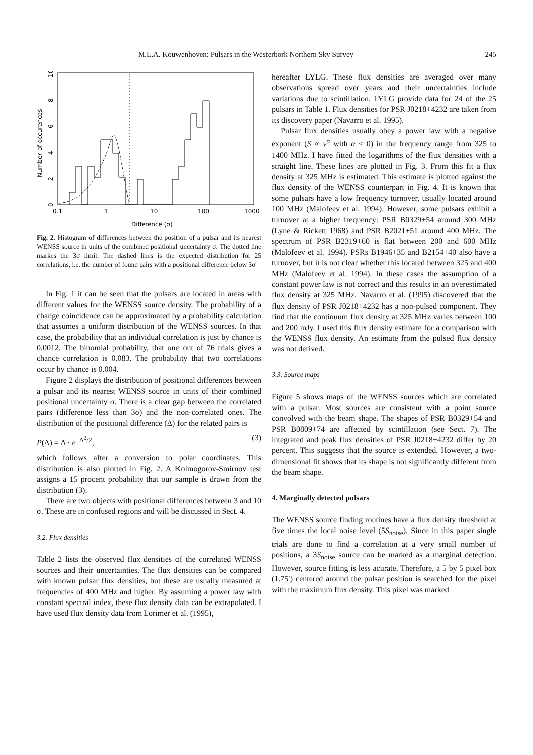M.L.A. Kouwenhoven: Pulsars in the Westerbork Northern Sky Survey 245
0
2
4
6
8
10
Number of occurences
0.1
1
10
100
1000
Difference (σ)
Fig. 2. Histogram of differences between the position of a pulsar and its nearest WENSS source in units of the combined positional uncertainty σ. The dotted line markes the 3σ limit. The dashed lines is the expected distribution for 25 correlations, i.e. the number of found pairs with a positional difference below 3σ
In Fig. 1 it can be seen that the pulsars are located in areas with different values for the WENSS source density. The probability of a change coincidence can be approximated by a probability calculation that assumes a uniform distribution of the WENSS sources. In that case, the probability that an individual correlation is just by chance is 0.0012. The binomial probability, that one out of 76 trials gives a chance correlation is 0.083. The probability that two correlations occur by chance is 0.004.
Figure 2 displays the distribution of positional differences between a pulsar and its nearest WENSS source in units of their combined positional uncertainty σ. There is a clear gap between the correlated pairs (difference less than 3σ) and the non-correlated ones. The distribution of the positional difference (Δ) for the related pairs is
P(Δ) = Δ · e<sup>−Δ<sup>2</sup>/2</sup>, (3)
which follows after a conversion to polar coordinates. This distribution is also plotted in Fig. 2. A Kolmogorov-Smirnov test assigns a 15 procent probability that our sample is drawn from the distribution (3).
There are two objects with positional differences between 3 and 10 σ. These are in confused regions and will be discussed in Sect. 4.
3.2. Flux densities
Table 2 lists the observed flux densities of the correlated WENSS sources and their uncertainties. The flux densities can be compared with known pulsar flux densities, but these are usually measured at frequencies of 400 MHz and higher. By assuming a power law with constant spectral index, these flux density data can be extrapolated. I have used flux density data from Lorimer et al. (1995),
hereafter LYLG. These flux densities are averaged over many observations spread over years and their uncertainties include variations due to scintillation. LYLG provide data for 24 of the 25 pulsars in Table 1. Flux densities for PSR J0218+4232 are taken from its discovery paper (Navarro et al. 1995).
Pulsar flux densities usually obey a power law with a negative exponent (S ∝ ν<sup>α</sup> with α < 0) in the frequency range from 325 to 1400 MHz. I have fitted the logarithms of the flux densities with a straight line. These lines are plotted in Fig. 3. From this fit a flux density at 325 MHz is estimated. This estimate is plotted against the flux density of the WENSS counterpart in Fig. 4. It is known that some pulsars have a low frequency turnover, usually located around 100 MHz (Malofeev et al. 1994). However, some pulsars exhibit a turnover at a higher frequency: PSR B0329+54 around 300 MHz (Lyne & Rickett 1968) and PSR B2021+51 around 400 MHz. The spectrum of PSR B2319+60 is flat between 200 and 600 MHz (Malofeev et al. 1994). PSRs B1946+35 and B2154+40 also have a turnover, but it is not clear whether this located between 325 and 400 MHz (Malofeev et al. 1994). In these cases the assumption of a constant power law is not correct and this results in an overestimated flux density at 325 MHz. Navarro et al. (1995) discovered that the flux density of PSR J0218+4232 has a non-pulsed component. They find that the continuum flux density at 325 MHz varies between 100 and 200 mJy. I used this flux density estimate for a comparison with the WENSS flux density. An estimate from the pulsed flux density was not derived.
3.3. Source maps
Figure 5 shows maps of the WENSS sources which are correlated with a pulsar. Most sources are consistent with a point source convolved with the beam shape. The shapes of PSR B0329+54 and PSR B0809+74 are affected by scintillation (see Sect. 7). The integrated and peak flux densities of PSR J0218+4232 differ by 20 percent. This suggests that the source is extended. However, a two-dimensional fit shows that its shape is not significantly different from the beam shape.
4. Marginally detected pulsars
The WENSS source finding routines have a flux density threshold at five times the local noise level (5S<sub>noise</sub>). Since in this paper single trials are done to find a correlation at a very small number of positions, a 3S<sub>noise</sub> source can be marked as a marginal detection. However, source fitting is less acurate. Therefore, a 5 by 5 pixel box (1.75′) centered around the pulsar position is searched for the pixel with the maximum flux density. This pixel was marked